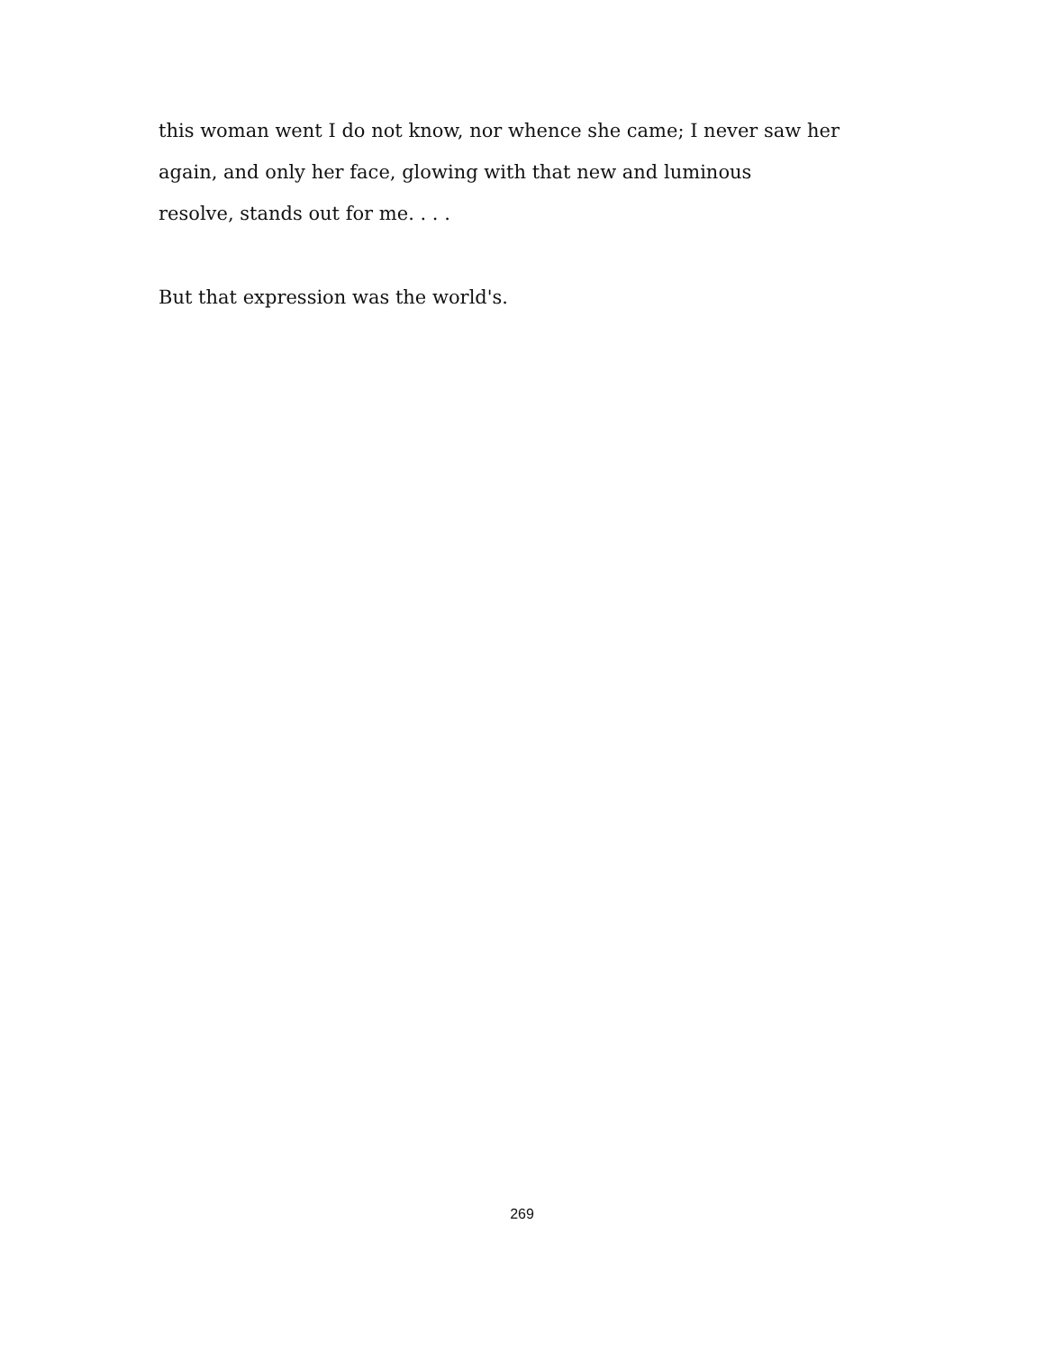this woman went I do not know, nor whence she came; I never saw her
again, and only her face, glowing with that new and luminous
resolve, stands out for me. . . .
But that expression was the world's.
269